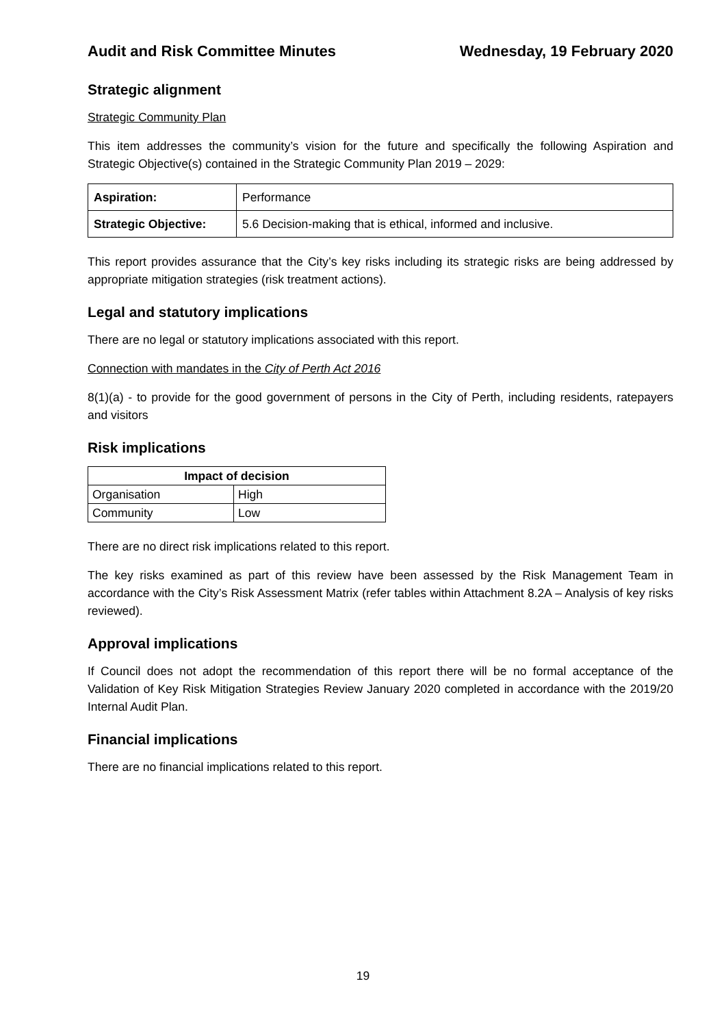Audit and Risk Committee Minutes Wednesday, 19 February 2020
Strategic alignment
Strategic Community Plan
This item addresses the community’s vision for the future and specifically the following Aspiration and Strategic Objective(s) contained in the Strategic Community Plan 2019 – 2029:
| Aspiration: | Performance |
| Strategic Objective: | 5.6 Decision-making that is ethical, informed and inclusive. |
This report provides assurance that the City’s key risks including its strategic risks are being addressed by appropriate mitigation strategies (risk treatment actions).
Legal and statutory implications
There are no legal or statutory implications associated with this report.
Connection with mandates in the City of Perth Act 2016
8(1)(a) - to provide for the good government of persons in the City of Perth, including residents, ratepayers and visitors
Risk implications
| Impact of decision | |
| --- | --- |
| Organisation | High |
| Community | Low |
There are no direct risk implications related to this report.
The key risks examined as part of this review have been assessed by the Risk Management Team in accordance with the City’s Risk Assessment Matrix (refer tables within Attachment 8.2A – Analysis of key risks reviewed).
Approval implications
If Council does not adopt the recommendation of this report there will be no formal acceptance of the Validation of Key Risk Mitigation Strategies Review January 2020 completed in accordance with the 2019/20 Internal Audit Plan.
Financial implications
There are no financial implications related to this report.
19